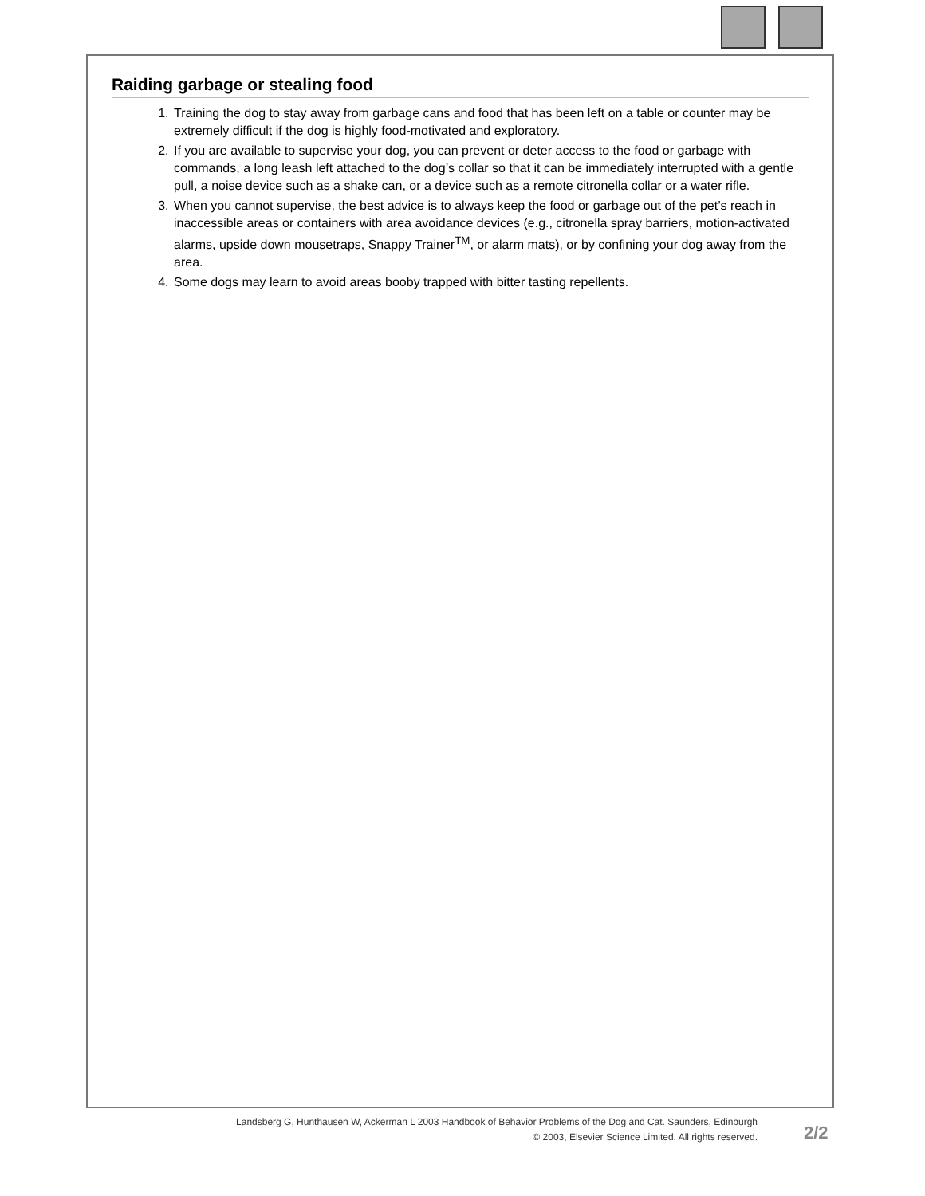Raiding garbage or stealing food
1. Training the dog to stay away from garbage cans and food that has been left on a table or counter may be extremely difficult if the dog is highly food-motivated and exploratory.
2. If you are available to supervise your dog, you can prevent or deter access to the food or garbage with commands, a long leash left attached to the dog’s collar so that it can be immediately interrupted with a gentle pull, a noise device such as a shake can, or a device such as a remote citronella collar or a water rifle.
3. When you cannot supervise, the best advice is to always keep the food or garbage out of the pet’s reach in inaccessible areas or containers with area avoidance devices (e.g., citronella spray barriers, motion-activated alarms, upside down mousetraps, Snappy Trainer<sup>TM</sup>, or alarm mats), or by confining your dog away from the area.
4. Some dogs may learn to avoid areas booby trapped with bitter tasting repellents.
Landsberg G, Hunthausen W, Ackerman L 2003 Handbook of Behavior Problems of the Dog and Cat. Saunders, Edinburgh
© 2003, Elsevier Science Limited. All rights reserved.
2/2